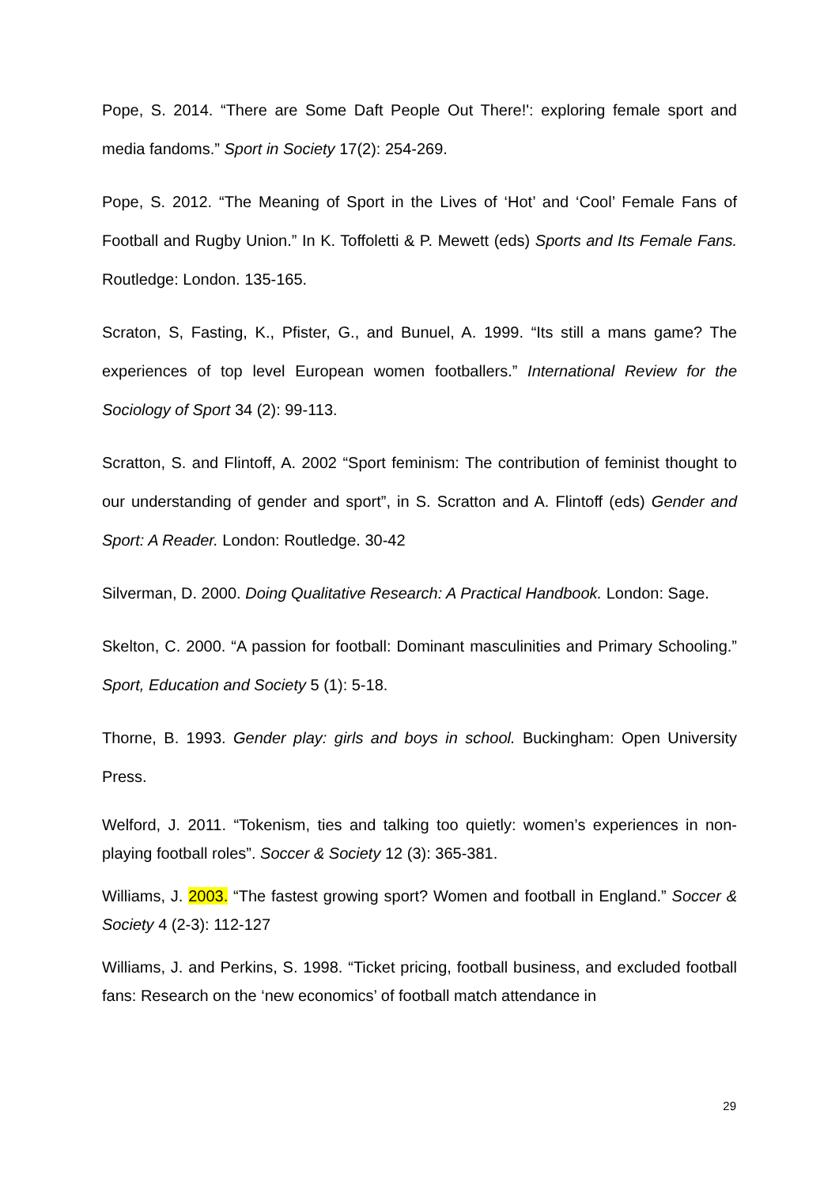Pope, S. 2014. “There are Some Daft People Out There!': exploring female sport and media fandoms.” Sport in Society 17(2): 254-269.
Pope, S. 2012. “The Meaning of Sport in the Lives of ‘Hot’ and ‘Cool’ Female Fans of Football and Rugby Union.” In K. Toffoletti & P. Mewett (eds) Sports and Its Female Fans. Routledge: London. 135-165.
Scraton, S, Fasting, K., Pfister, G., and Bunuel, A. 1999. “Its still a mans game? The experiences of top level European women footballers.” International Review for the Sociology of Sport 34 (2): 99-113.
Scratton, S. and Flintoff, A. 2002 “Sport feminism: The contribution of feminist thought to our understanding of gender and sport”, in S. Scratton and A. Flintoff (eds) Gender and Sport: A Reader. London: Routledge. 30-42
Silverman, D. 2000. Doing Qualitative Research: A Practical Handbook. London: Sage.
Skelton, C. 2000. “A passion for football: Dominant masculinities and Primary Schooling.” Sport, Education and Society 5 (1): 5-18.
Thorne, B. 1993. Gender play: girls and boys in school. Buckingham: Open University Press.
Welford, J. 2011. “Tokenism, ties and talking too quietly: women’s experiences in non-playing football roles”. Soccer & Society 12 (3): 365-381.
Williams, J. 2003. “The fastest growing sport? Women and football in England.” Soccer & Society 4 (2-3): 112-127
Williams, J. and Perkins, S. 1998. “Ticket pricing, football business, and excluded football fans: Research on the ‘new economics’ of football match attendance in
29